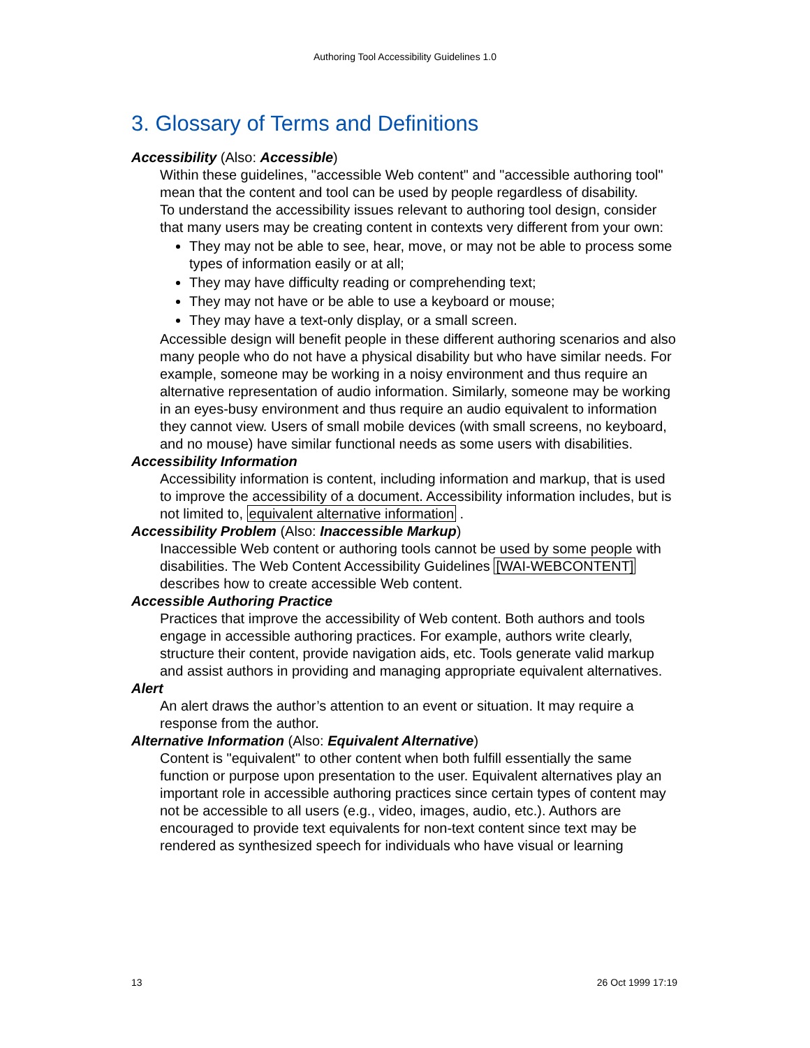Authoring Tool Accessibility Guidelines 1.0
3. Glossary of Terms and Definitions
Accessibility (Also: Accessible)
Within these guidelines, "accessible Web content" and "accessible authoring tool" mean that the content and tool can be used by people regardless of disability.
To understand the accessibility issues relevant to authoring tool design, consider that many users may be creating content in contexts very different from your own:
They may not be able to see, hear, move, or may not be able to process some types of information easily or at all;
They may have difficulty reading or comprehending text;
They may not have or be able to use a keyboard or mouse;
They may have a text-only display, or a small screen.
Accessible design will benefit people in these different authoring scenarios and also many people who do not have a physical disability but who have similar needs. For example, someone may be working in a noisy environment and thus require an alternative representation of audio information. Similarly, someone may be working in an eyes-busy environment and thus require an audio equivalent to information they cannot view. Users of small mobile devices (with small screens, no keyboard, and no mouse) have similar functional needs as some users with disabilities.
Accessibility Information
Accessibility information is content, including information and markup, that is used to improve the accessibility of a document. Accessibility information includes, but is not limited to, equivalent alternative information .
Accessibility Problem (Also: Inaccessible Markup)
Inaccessible Web content or authoring tools cannot be used by some people with disabilities. The Web Content Accessibility Guidelines [WAI-WEBCONTENT] describes how to create accessible Web content.
Accessible Authoring Practice
Practices that improve the accessibility of Web content. Both authors and tools engage in accessible authoring practices. For example, authors write clearly, structure their content, provide navigation aids, etc. Tools generate valid markup and assist authors in providing and managing appropriate equivalent alternatives.
Alert
An alert draws the author’s attention to an event or situation. It may require a response from the author.
Alternative Information (Also: Equivalent Alternative)
Content is "equivalent" to other content when both fulfill essentially the same function or purpose upon presentation to the user. Equivalent alternatives play an important role in accessible authoring practices since certain types of content may not be accessible to all users (e.g., video, images, audio, etc.). Authors are encouraged to provide text equivalents for non-text content since text may be rendered as synthesized speech for individuals who have visual or learning
13 26 Oct 1999 17:19